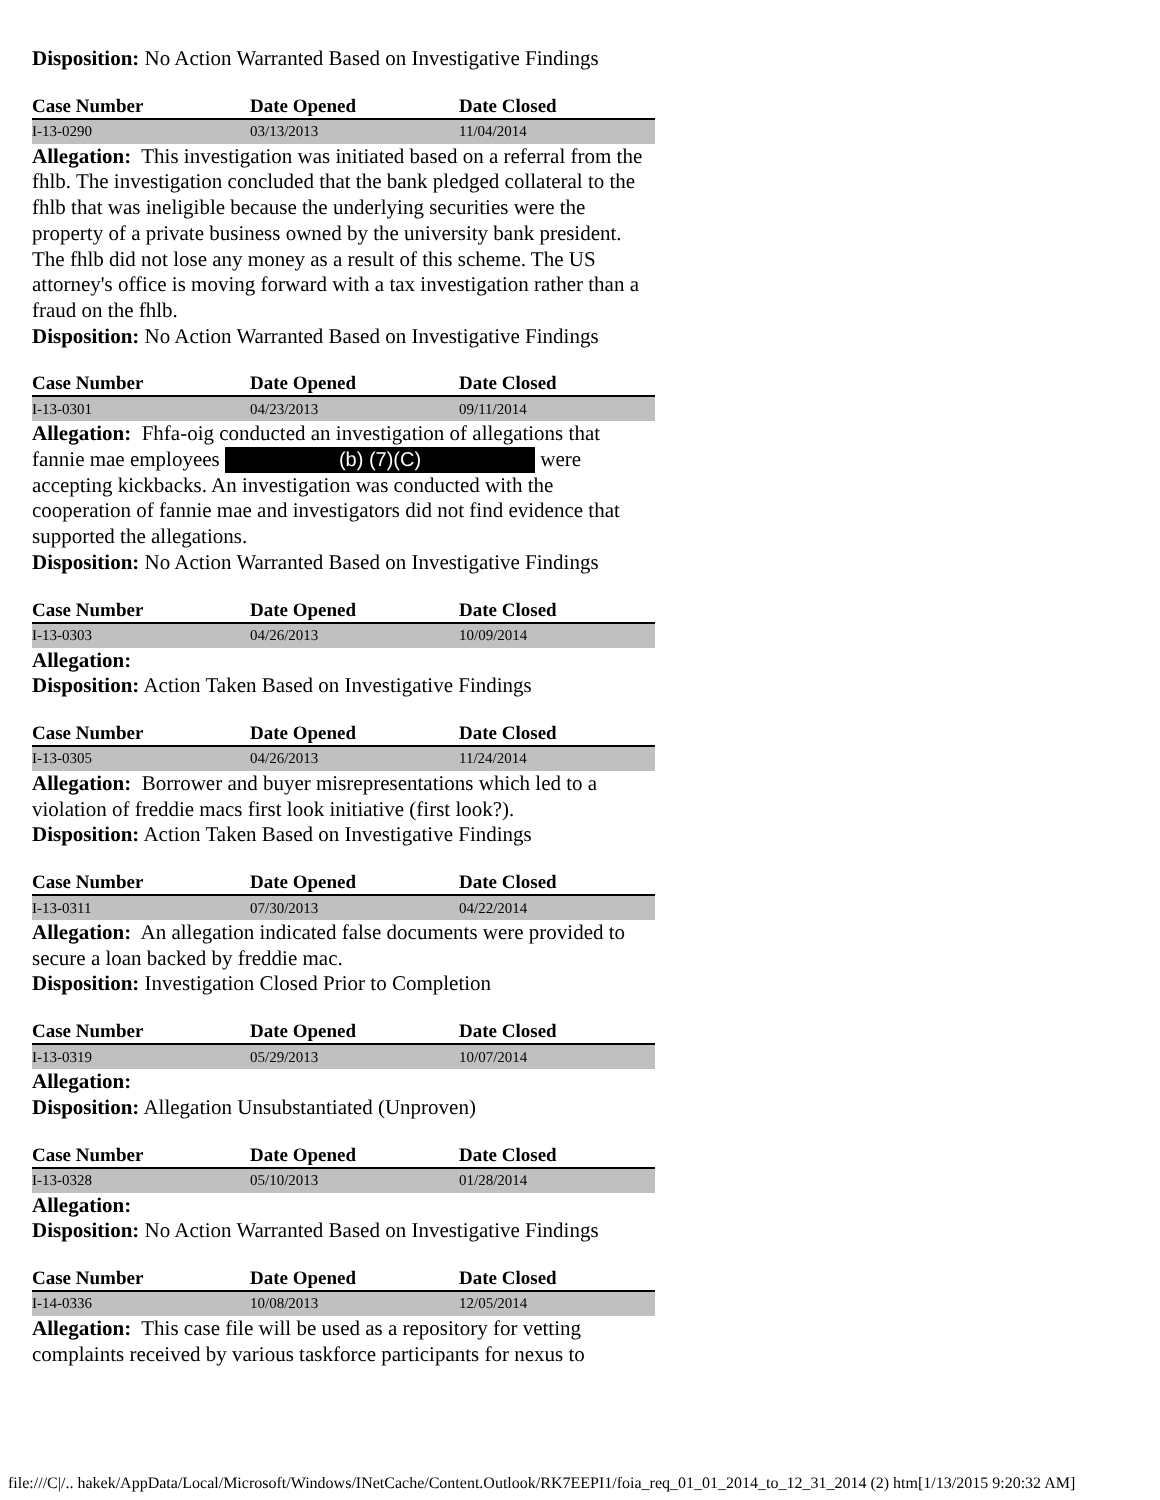Disposition: No Action Warranted Based on Investigative Findings
| Case Number | Date Opened | Date Closed |
| --- | --- | --- |
| I-13-0290 | 03/13/2013 | 11/04/2014 |
Allegation: This investigation was initiated based on a referral from the fhlb. The investigation concluded that the bank pledged collateral to the fhlb that was ineligible because the underlying securities were the property of a private business owned by the university bank president. The fhlb did not lose any money as a result of this scheme. The US attorney's office is moving forward with a tax investigation rather than a fraud on the fhlb.
Disposition: No Action Warranted Based on Investigative Findings
| Case Number | Date Opened | Date Closed |
| --- | --- | --- |
| I-13-0301 | 04/23/2013 | 09/11/2014 |
Allegation: Fhfa-oig conducted an investigation of allegations that fannie mae employees (b) (7)(C) were accepting kickbacks. An investigation was conducted with the cooperation of fannie mae and investigators did not find evidence that supported the allegations.
Disposition: No Action Warranted Based on Investigative Findings
| Case Number | Date Opened | Date Closed |
| --- | --- | --- |
| I-13-0303 | 04/26/2013 | 10/09/2014 |
Allegation:
Disposition: Action Taken Based on Investigative Findings
| Case Number | Date Opened | Date Closed |
| --- | --- | --- |
| I-13-0305 | 04/26/2013 | 11/24/2014 |
Allegation: Borrower and buyer misrepresentations which led to a violation of freddie macs first look initiative (first look?).
Disposition: Action Taken Based on Investigative Findings
| Case Number | Date Opened | Date Closed |
| --- | --- | --- |
| I-13-0311 | 07/30/2013 | 04/22/2014 |
Allegation: An allegation indicated false documents were provided to secure a loan backed by freddie mac.
Disposition: Investigation Closed Prior to Completion
| Case Number | Date Opened | Date Closed |
| --- | --- | --- |
| I-13-0319 | 05/29/2013 | 10/07/2014 |
Allegation:
Disposition: Allegation Unsubstantiated (Unproven)
| Case Number | Date Opened | Date Closed |
| --- | --- | --- |
| I-13-0328 | 05/10/2013 | 01/28/2014 |
Allegation:
Disposition: No Action Warranted Based on Investigative Findings
| Case Number | Date Opened | Date Closed |
| --- | --- | --- |
| I-14-0336 | 10/08/2013 | 12/05/2014 |
Allegation: This case file will be used as a repository for vetting complaints received by various taskforce participants for nexus to
file:///C|/.. hakek/AppData/Local/Microsoft/Windows/INetCache/Content.Outlook/RK7EEPI1/foia_req_01_01_2014_to_12_31_2014 (2) htm[1/13/2015 9:20:32 AM]